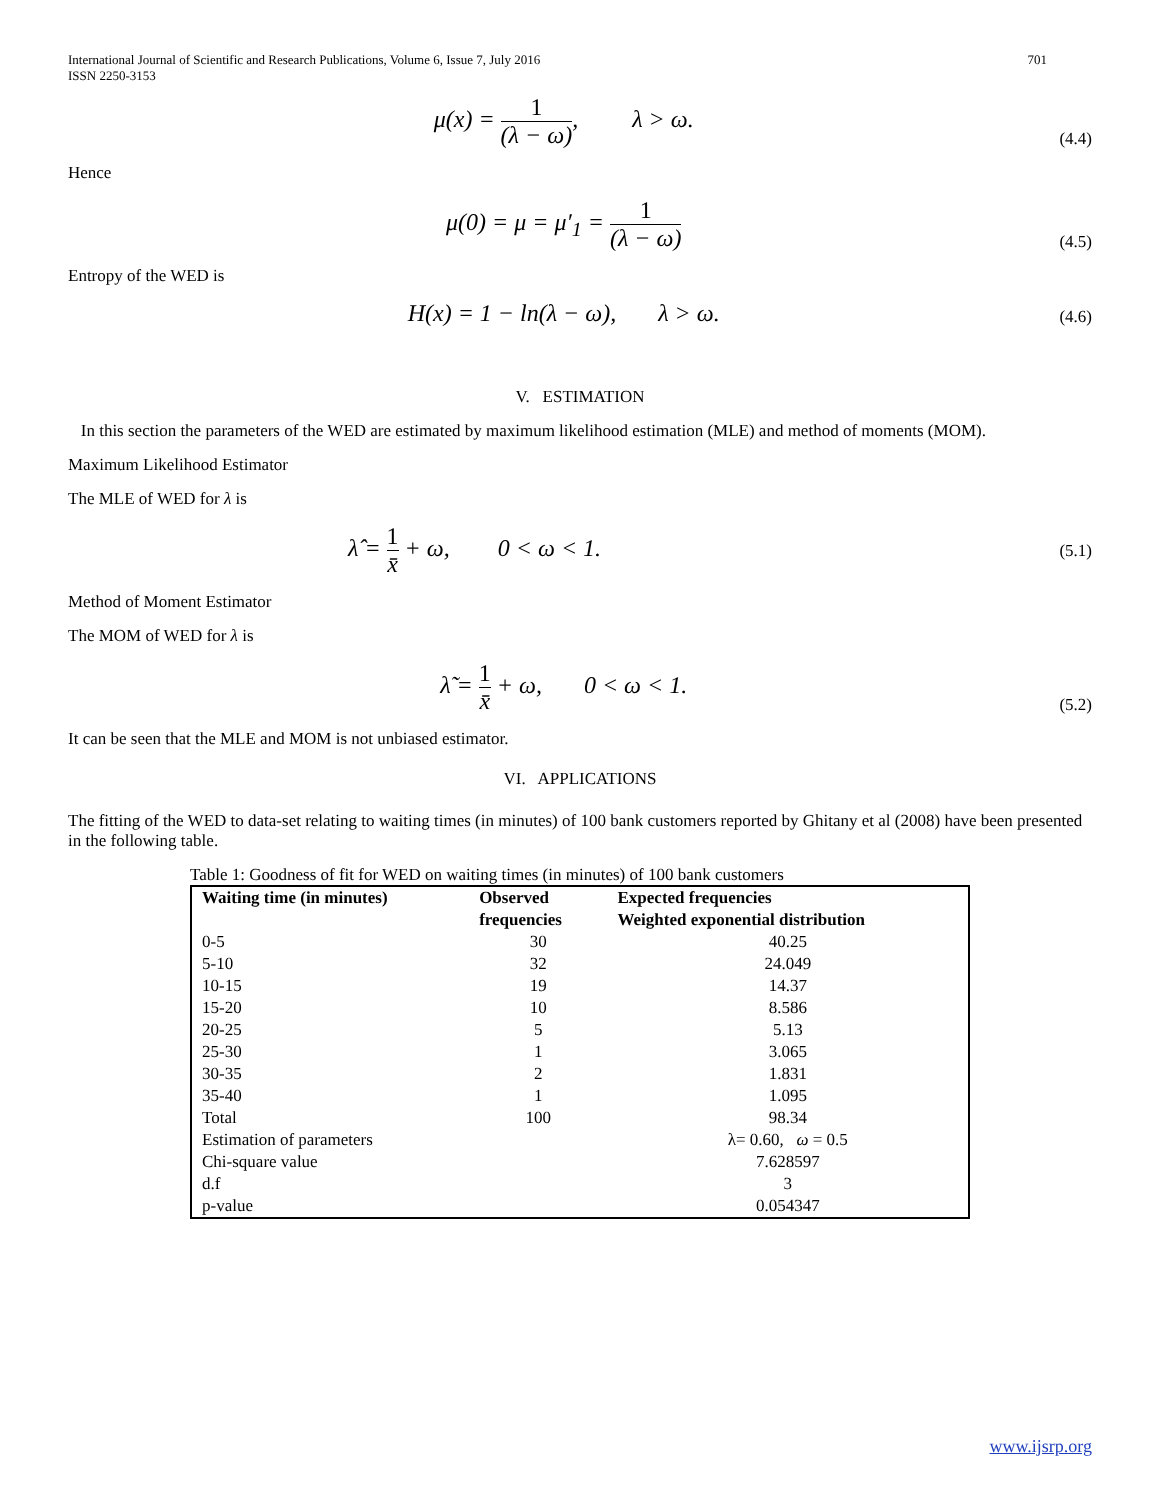International Journal of Scientific and Research Publications, Volume 6, Issue 7, July 2016
ISSN 2250-3153
701
μ(x) = 1 (λ − ω), λ > ω. (4.4)
Hence
μ(0) = μ = μ′<sub>1</sub> = 1 (λ − ω) (4.5)
Entropy of the WED is
H(x) = 1 − ln(λ − ω), λ > ω. (4.6)
V. ESTIMATION
In this section the parameters of the WED are estimated by maximum likelihood estimation (MLE) and method of moments (MOM).
Maximum Likelihood Estimator
The MLE of WED for λ is
λ̂ = 1 x̄ + ω, 0 < ω < 1. (5.1)
Method of Moment Estimator
The MOM of WED for λ is
λ̃ = 1 x̄ + ω, 0 < ω < 1. (5.2)
It can be seen that the MLE and MOM is not unbiased estimator.
VI. APPLICATIONS
The fitting of the WED to data-set relating to waiting times (in minutes) of 100 bank customers reported by Ghitany et al (2008) have been presented in the following table.
Table 1: Goodness of fit for WED on waiting times (in minutes) of 100 bank customers
| Waiting time (in minutes) | Observed frequencies | Expected frequencies Weighted exponential distribution |
| --- | --- | --- |
| 0-5 | 30 | 40.25 |
| 5-10 | 32 | 24.049 |
| 10-15 | 19 | 14.37 |
| 15-20 | 10 | 8.586 |
| 20-25 | 5 | 5.13 |
| 25-30 | 1 | 3.065 |
| 30-35 | 2 | 1.831 |
| 35-40 | 1 | 1.095 |
| Total | 100 | 98.34 |
| Estimation of parameters | | λ= 0.60, ω = 0.5 |
| Chi-square value | | 7.628597 |
| d.f | | 3 |
| p-value | | 0.054347 |
www.ijsrp.org